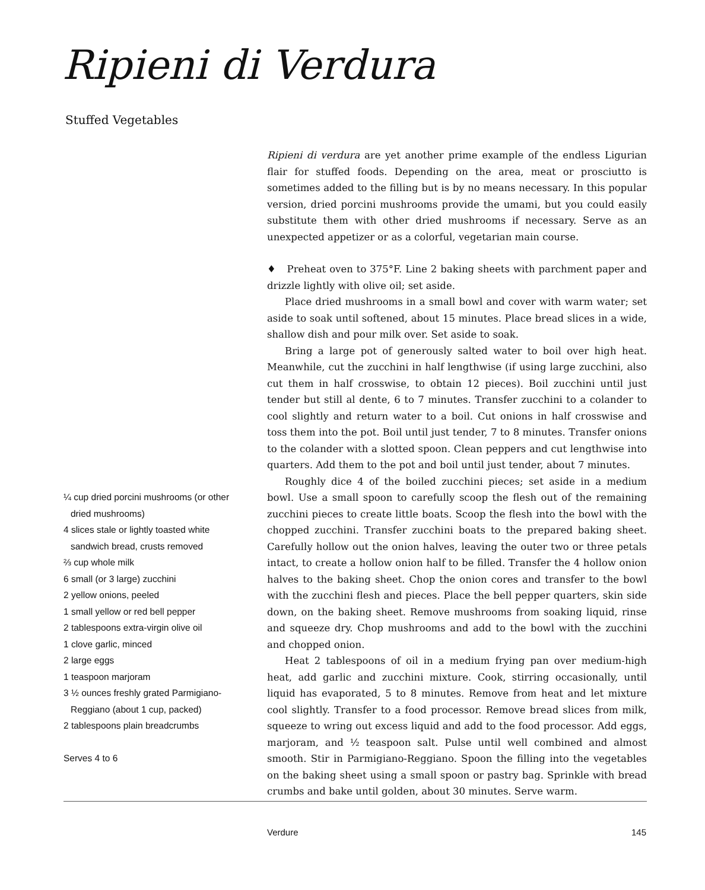Ripieni di Verdura
Stuffed Vegetables
Ripieni di verdura are yet another prime example of the endless Ligurian flair for stuffed foods. Depending on the area, meat or prosciutto is sometimes added to the filling but is by no means necessary. In this popular version, dried porcini mushrooms provide the umami, but you could easily substitute them with other dried mushrooms if necessary. Serve as an unexpected appetizer or as a colorful, vegetarian main course.
♦ Preheat oven to 375°F. Line 2 baking sheets with parchment paper and drizzle lightly with olive oil; set aside.
Place dried mushrooms in a small bowl and cover with warm water; set aside to soak until softened, about 15 minutes. Place bread slices in a wide, shallow dish and pour milk over. Set aside to soak.
Bring a large pot of generously salted water to boil over high heat. Meanwhile, cut the zucchini in half lengthwise (if using large zucchini, also cut them in half crosswise, to obtain 12 pieces). Boil zucchini until just tender but still al dente, 6 to 7 minutes. Transfer zucchini to a colander to cool slightly and return water to a boil. Cut onions in half crosswise and toss them into the pot. Boil until just tender, 7 to 8 minutes. Transfer onions to the colander with a slotted spoon. Clean peppers and cut lengthwise into quarters. Add them to the pot and boil until just tender, about 7 minutes.
Roughly dice 4 of the boiled zucchini pieces; set aside in a medium bowl. Use a small spoon to carefully scoop the flesh out of the remaining zucchini pieces to create little boats. Scoop the flesh into the bowl with the chopped zucchini. Transfer zucchini boats to the prepared baking sheet. Carefully hollow out the onion halves, leaving the outer two or three petals intact, to create a hollow onion half to be filled. Transfer the 4 hollow onion halves to the baking sheet. Chop the onion cores and transfer to the bowl with the zucchini flesh and pieces. Place the bell pepper quarters, skin side down, on the baking sheet. Remove mushrooms from soaking liquid, rinse and squeeze dry. Chop mushrooms and add to the bowl with the zucchini and chopped onion.
Heat 2 tablespoons of oil in a medium frying pan over medium-high heat, add garlic and zucchini mixture. Cook, stirring occasionally, until liquid has evaporated, 5 to 8 minutes. Remove from heat and let mixture cool slightly. Transfer to a food processor. Remove bread slices from milk, squeeze to wring out excess liquid and add to the food processor. Add eggs, marjoram, and ½ teaspoon salt. Pulse until well combined and almost smooth. Stir in Parmigiano-Reggiano. Spoon the filling into the vegetables on the baking sheet using a small spoon or pastry bag. Sprinkle with bread crumbs and bake until golden, about 30 minutes. Serve warm.
¼ cup dried porcini mushrooms (or other dried mushrooms)
4 slices stale or lightly toasted white sandwich bread, crusts removed
⅔ cup whole milk
6 small (or 3 large) zucchini
2 yellow onions, peeled
1 small yellow or red bell pepper
2 tablespoons extra-virgin olive oil
1 clove garlic, minced
2 large eggs
1 teaspoon marjoram
3 ½ ounces freshly grated Parmigiano-Reggiano (about 1 cup, packed)
2 tablespoons plain breadcrumbs
Serves 4 to 6
Verdure 145